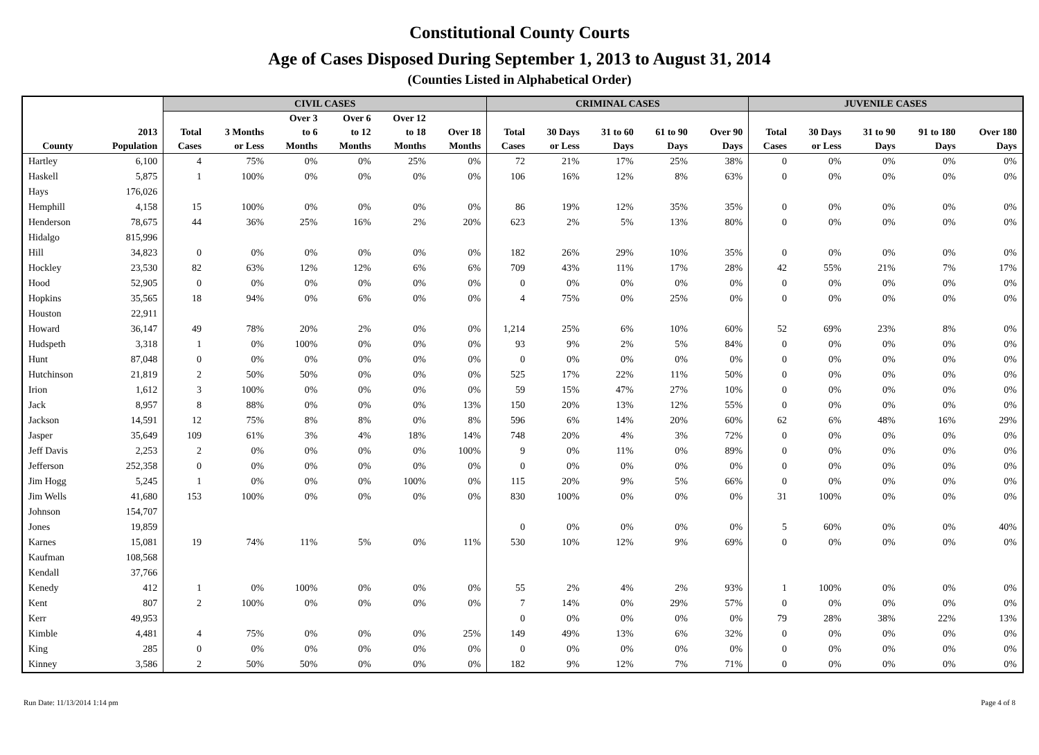Constitutional County Courts
Age of Cases Disposed During September 1, 2013 to August 31, 2014
(Counties Listed in Alphabetical Order)
| | | CIVIL CASES | | | | | | CRIMINAL CASES | | | | | JUVENILE CASES | | | | |
| --- | --- | --- | --- | --- | --- | --- | --- | --- | --- | --- | --- | --- | --- | --- | --- | --- | --- |
| | | | | Over 3 | Over 6 | Over 12 | | | | | | | | | | | |
| | 2013 | Total | 3 Months | to 6 | to 12 | to 18 | Over 18 | Total | 30 Days | 31 to 60 | 61 to 90 | Over 90 | Total | 30 Days | 31 to 90 | 91 to 180 | Over 180 |
| County | Population | Cases | or Less | Months | Months | Months | Months | Cases | or Less | Days | Days | Days | Cases | or Less | Days | Days | Days |
| Hartley | 6,100 | 4 | 75% | 0% | 0% | 25% | 0% | 72 | 21% | 17% | 25% | 38% | 0 | 0% | 0% | 0% | 0% |
| Haskell | 5,875 | 1 | 100% | 0% | 0% | 0% | 0% | 106 | 16% | 12% | 8% | 63% | 0 | 0% | 0% | 0% | 0% |
| Hays | 176,026 | | | | | | | | | | | | | | | | |
| Hemphill | 4,158 | 15 | 100% | 0% | 0% | 0% | 0% | 86 | 19% | 12% | 35% | 35% | 0 | 0% | 0% | 0% | 0% |
| Henderson | 78,675 | 44 | 36% | 25% | 16% | 2% | 20% | 623 | 2% | 5% | 13% | 80% | 0 | 0% | 0% | 0% | 0% |
| Hidalgo | 815,996 | | | | | | | | | | | | | | | | |
| Hill | 34,823 | 0 | 0% | 0% | 0% | 0% | 0% | 182 | 26% | 29% | 10% | 35% | 0 | 0% | 0% | 0% | 0% |
| Hockley | 23,530 | 82 | 63% | 12% | 12% | 6% | 6% | 709 | 43% | 11% | 17% | 28% | 42 | 55% | 21% | 7% | 17% |
| Hood | 52,905 | 0 | 0% | 0% | 0% | 0% | 0% | 0 | 0% | 0% | 0% | 0% | 0 | 0% | 0% | 0% | 0% |
| Hopkins | 35,565 | 18 | 94% | 0% | 6% | 0% | 0% | 4 | 75% | 0% | 25% | 0% | 0 | 0% | 0% | 0% | 0% |
| Houston | 22,911 | | | | | | | | | | | | | | | | |
| Howard | 36,147 | 49 | 78% | 20% | 2% | 0% | 0% | 1,214 | 25% | 6% | 10% | 60% | 52 | 69% | 23% | 8% | 0% |
| Hudspeth | 3,318 | 1 | 0% | 100% | 0% | 0% | 0% | 93 | 9% | 2% | 5% | 84% | 0 | 0% | 0% | 0% | 0% |
| Hunt | 87,048 | 0 | 0% | 0% | 0% | 0% | 0% | 0 | 0% | 0% | 0% | 0% | 0 | 0% | 0% | 0% | 0% |
| Hutchinson | 21,819 | 2 | 50% | 50% | 0% | 0% | 0% | 525 | 17% | 22% | 11% | 50% | 0 | 0% | 0% | 0% | 0% |
| Irion | 1,612 | 3 | 100% | 0% | 0% | 0% | 0% | 59 | 15% | 47% | 27% | 10% | 0 | 0% | 0% | 0% | 0% |
| Jack | 8,957 | 8 | 88% | 0% | 0% | 0% | 13% | 150 | 20% | 13% | 12% | 55% | 0 | 0% | 0% | 0% | 0% |
| Jackson | 14,591 | 12 | 75% | 8% | 8% | 0% | 8% | 596 | 6% | 14% | 20% | 60% | 62 | 6% | 48% | 16% | 29% |
| Jasper | 35,649 | 109 | 61% | 3% | 4% | 18% | 14% | 748 | 20% | 4% | 3% | 72% | 0 | 0% | 0% | 0% | 0% |
| Jeff Davis | 2,253 | 2 | 0% | 0% | 0% | 0% | 100% | 9 | 0% | 11% | 0% | 89% | 0 | 0% | 0% | 0% | 0% |
| Jefferson | 252,358 | 0 | 0% | 0% | 0% | 0% | 0% | 0 | 0% | 0% | 0% | 0% | 0 | 0% | 0% | 0% | 0% |
| Jim Hogg | 5,245 | 1 | 0% | 0% | 0% | 100% | 0% | 115 | 20% | 9% | 5% | 66% | 0 | 0% | 0% | 0% | 0% |
| Jim Wells | 41,680 | 153 | 100% | 0% | 0% | 0% | 0% | 830 | 100% | 0% | 0% | 0% | 31 | 100% | 0% | 0% | 0% |
| Johnson | 154,707 | | | | | | | | | | | | | | | | |
| Jones | 19,859 | | | | | | | 0 | 0% | 0% | 0% | 0% | 5 | 60% | 0% | 0% | 40% |
| Karnes | 15,081 | 19 | 74% | 11% | 5% | 0% | 11% | 530 | 10% | 12% | 9% | 69% | 0 | 0% | 0% | 0% | 0% |
| Kaufman | 108,568 | | | | | | | | | | | | | | | | |
| Kendall | 37,766 | | | | | | | | | | | | | | | | |
| Kenedy | 412 | 1 | 0% | 100% | 0% | 0% | 0% | 55 | 2% | 4% | 2% | 93% | 1 | 100% | 0% | 0% | 0% |
| Kent | 807 | 2 | 100% | 0% | 0% | 0% | 0% | 7 | 14% | 0% | 29% | 57% | 0 | 0% | 0% | 0% | 0% |
| Kerr | 49,953 | | | | | | | 0 | 0% | 0% | 0% | 0% | 79 | 28% | 38% | 22% | 13% |
| Kimble | 4,481 | 4 | 75% | 0% | 0% | 0% | 25% | 149 | 49% | 13% | 6% | 32% | 0 | 0% | 0% | 0% | 0% |
| King | 285 | 0 | 0% | 0% | 0% | 0% | 0% | 0 | 0% | 0% | 0% | 0% | 0 | 0% | 0% | 0% | 0% |
| Kinney | 3,586 | 2 | 50% | 50% | 0% | 0% | 0% | 182 | 9% | 12% | 7% | 71% | 0 | 0% | 0% | 0% | 0% |
Run Date: 11/13/2014 1:14 pm Page 4 of 8